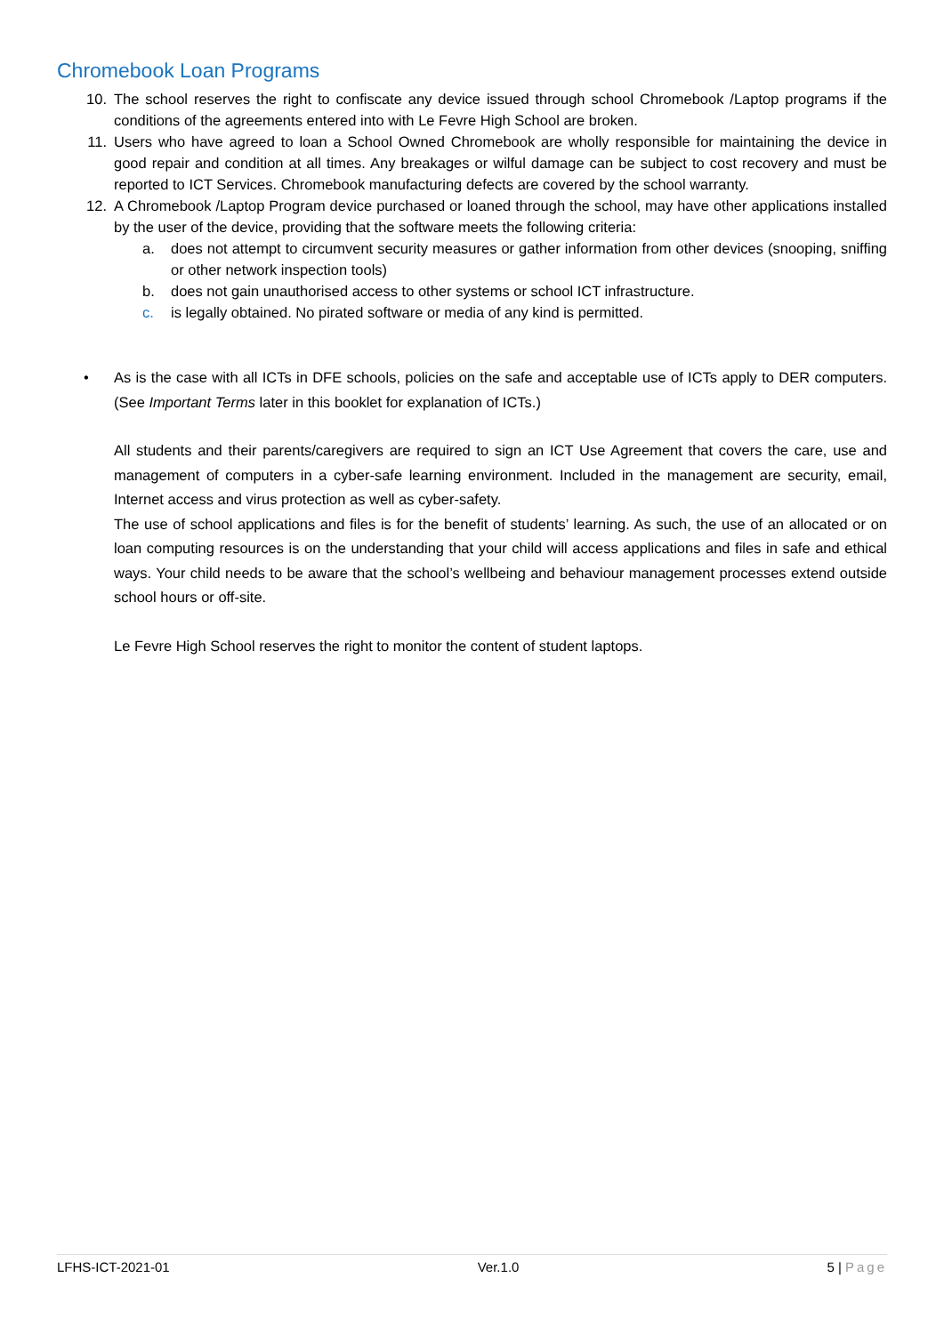Chromebook Loan Programs
10. The school reserves the right to confiscate any device issued through school Chromebook /Laptop programs if the conditions of the agreements entered into with Le Fevre High School are broken.
11. Users who have agreed to loan a School Owned Chromebook are wholly responsible for maintaining the device in good repair and condition at all times. Any breakages or wilful damage can be subject to cost recovery and must be reported to ICT Services. Chromebook manufacturing defects are covered by the school warranty.
12. A Chromebook /Laptop Program device purchased or loaned through the school, may have other applications installed by the user of the device, providing that the software meets the following criteria:
a. does not attempt to circumvent security measures or gather information from other devices (snooping, sniffing or other network inspection tools)
b. does not gain unauthorised access to other systems or school ICT infrastructure.
c. is legally obtained. No pirated software or media of any kind is permitted.
• As is the case with all ICTs in DFE schools, policies on the safe and acceptable use of ICTs apply to DER computers. (See Important Terms later in this booklet for explanation of ICTs.)
All students and their parents/caregivers are required to sign an ICT Use Agreement that covers the care, use and management of computers in a cyber-safe learning environment. Included in the management are security, email, Internet access and virus protection as well as cyber-safety.
The use of school applications and files is for the benefit of students’ learning. As such, the use of an allocated or on loan computing resources is on the understanding that your child will access applications and files in safe and ethical ways. Your child needs to be aware that the school’s wellbeing and behaviour management processes extend outside school hours or off-site.
Le Fevre High School reserves the right to monitor the content of student laptops.
LFHS-ICT-2021-01 Ver.1.0 5 | Page